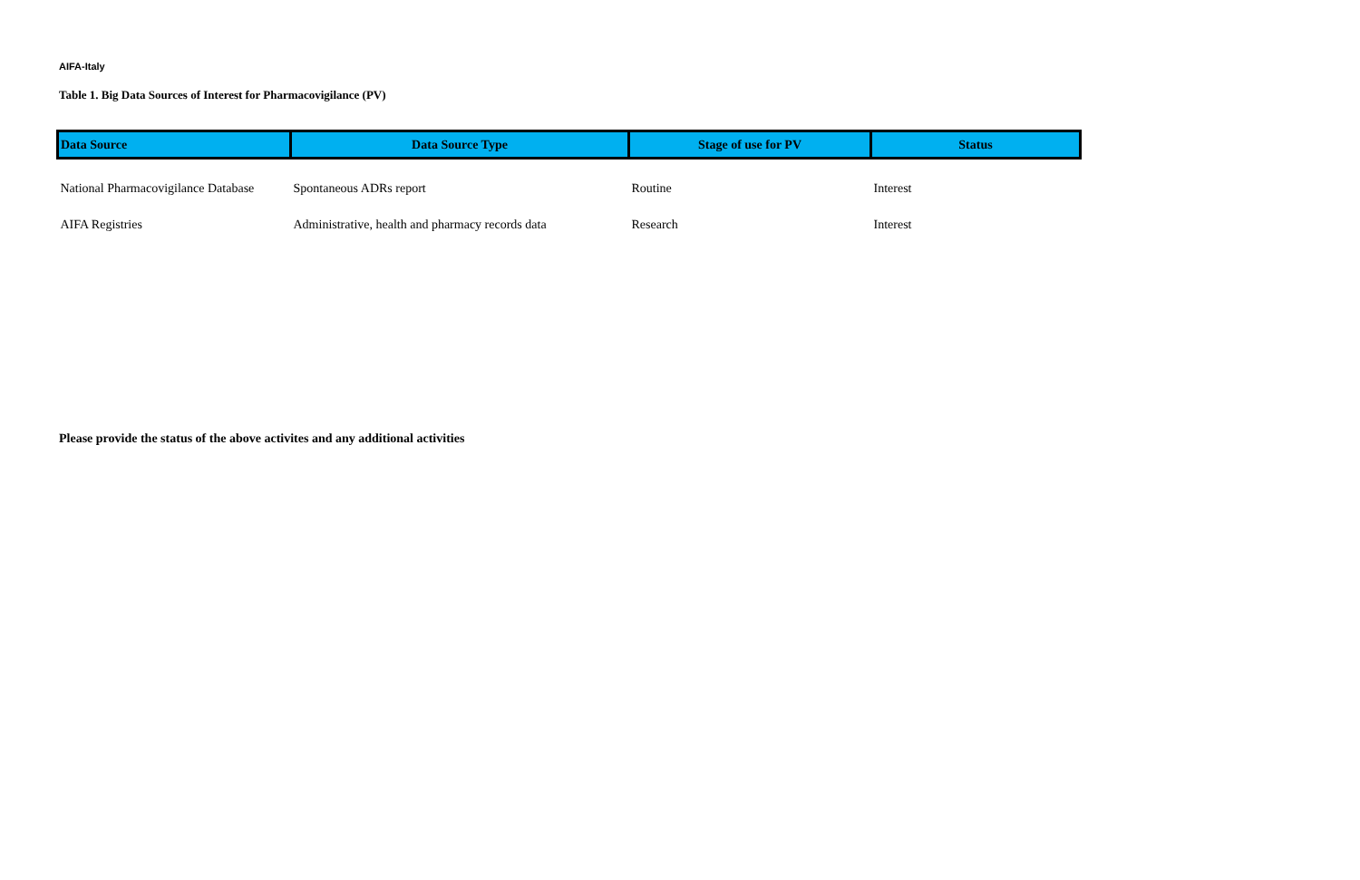AIFA-Italy
Table 1. Big Data Sources of Interest for Pharmacovigilance (PV)
| Data Source | Data Source Type | Stage of use for PV | Status |
| --- | --- | --- | --- |
| National Pharmacovigilance Database | Spontaneous ADRs report | Routine | Interest |
| AIFA Registries | Administrative, health and pharmacy records data | Research | Interest |
Please provide the status of the above activites and any additional activities